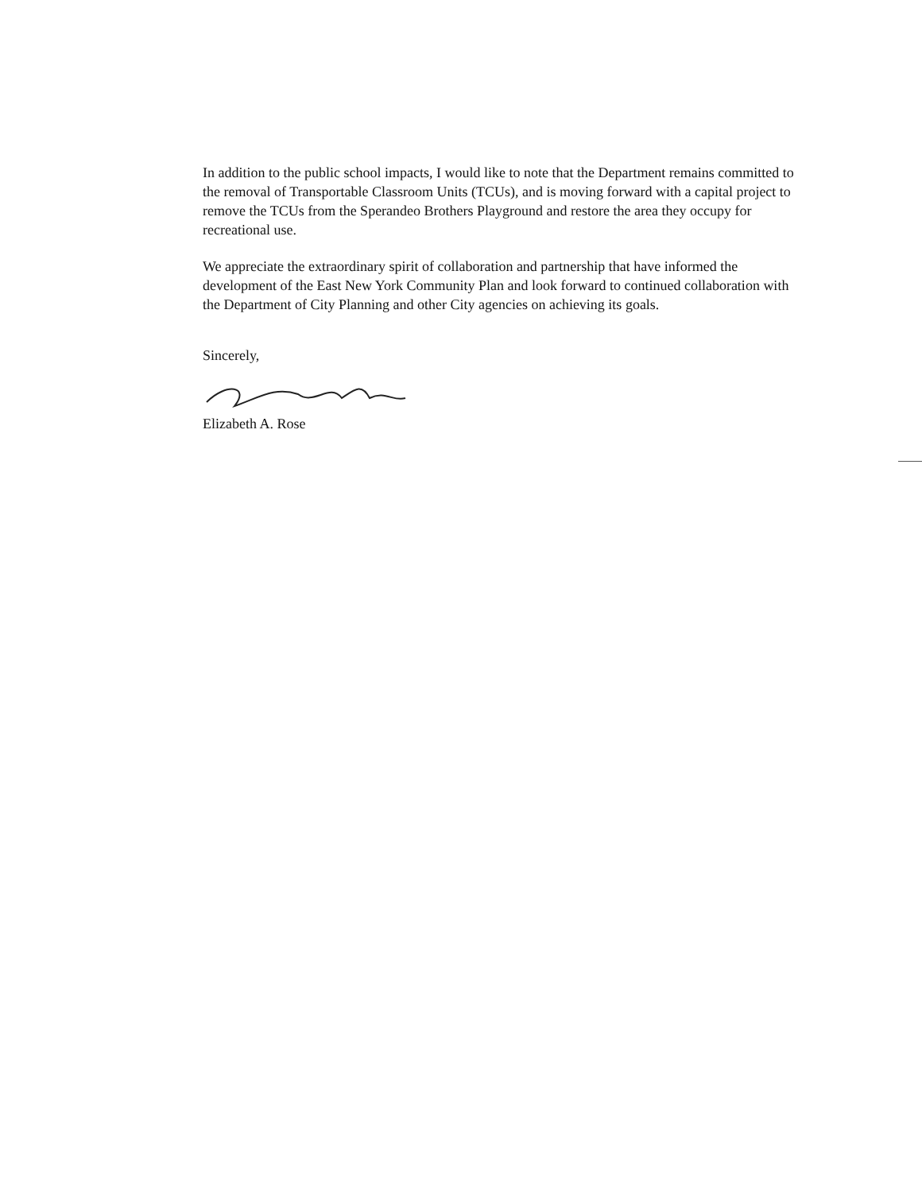In addition to the public school impacts, I would like to note that the Department remains committed to the removal of Transportable Classroom Units (TCUs), and is moving forward with a capital project to remove the TCUs from the Sperandeo Brothers Playground and restore the area they occupy for recreational use.
We appreciate the extraordinary spirit of collaboration and partnership that have informed the development of the East New York Community Plan and look forward to continued collaboration with the Department of City Planning and other City agencies on achieving its goals.
Sincerely,
Elizabeth A. Rose